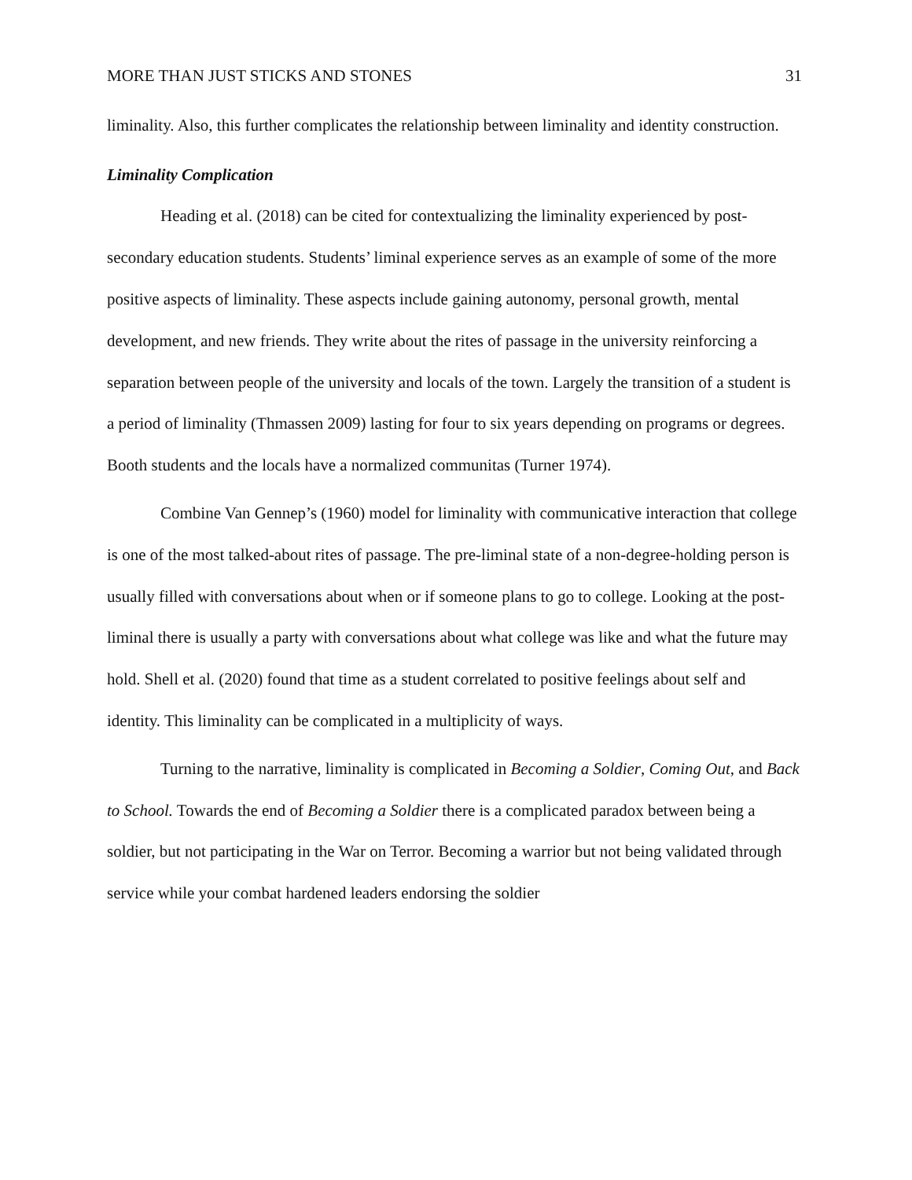MORE THAN JUST STICKS AND STONES 31
liminality. Also, this further complicates the relationship between liminality and identity construction.
Liminality Complication
Heading et al. (2018) can be cited for contextualizing the liminality experienced by post-secondary education students. Students’ liminal experience serves as an example of some of the more positive aspects of liminality. These aspects include gaining autonomy, personal growth, mental development, and new friends. They write about the rites of passage in the university reinforcing a separation between people of the university and locals of the town. Largely the transition of a student is a period of liminality (Thmassen 2009) lasting for four to six years depending on programs or degrees. Booth students and the locals have a normalized communitas (Turner 1974).
Combine Van Gennep’s (1960) model for liminality with communicative interaction that college is one of the most talked-about rites of passage. The pre-liminal state of a non-degree-holding person is usually filled with conversations about when or if someone plans to go to college. Looking at the post-liminal there is usually a party with conversations about what college was like and what the future may hold. Shell et al. (2020) found that time as a student correlated to positive feelings about self and identity. This liminality can be complicated in a multiplicity of ways.
Turning to the narrative, liminality is complicated in Becoming a Soldier, Coming Out, and Back to School. Towards the end of Becoming a Soldier there is a complicated paradox between being a soldier, but not participating in the War on Terror. Becoming a warrior but not being validated through service while your combat hardened leaders endorsing the soldier